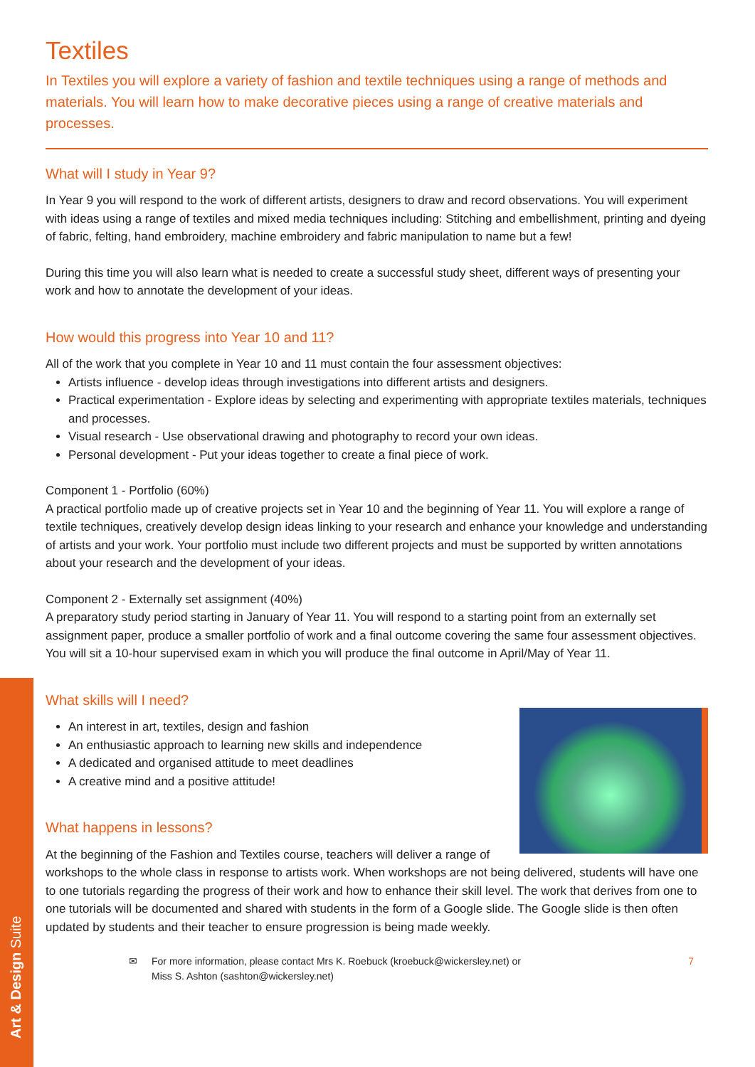Art & Design Suite
Textiles
In Textiles you will explore a variety of fashion and textile techniques using a range of methods and materials. You will learn how to make decorative pieces using a range of creative materials and processes.
What will I study in Year 9?
In Year 9 you will respond to the work of different artists, designers to draw and record observations. You will experiment with ideas using a range of textiles and mixed media techniques including: Stitching and embellishment, printing and dyeing of fabric, felting, hand embroidery, machine embroidery and fabric manipulation to name but a few!
During this time you will also learn what is needed to create a successful study sheet, different ways of presenting your work and how to annotate the development of your ideas.
How would this progress into Year 10 and 11?
All of the work that you complete in Year 10 and 11 must contain the four assessment objectives:
Artists influence - develop ideas through investigations into different artists and designers.
Practical experimentation - Explore ideas by selecting and experimenting with appropriate textiles materials, techniques and processes.
Visual research - Use observational drawing and photography to record your own ideas.
Personal development - Put your ideas together to create a final piece of work.
Component 1 - Portfolio (60%)
A practical portfolio made up of creative projects set in Year 10 and the beginning of Year 11. You will explore a range of textile techniques, creatively develop design ideas linking to your research and enhance your knowledge and understanding of artists and your work. Your portfolio must include two different projects and must be supported by written annotations about your research and the development of your ideas.
Component 2 - Externally set assignment (40%)
A preparatory study period starting in January of Year 11. You will respond to a starting point from an externally set assignment paper, produce a smaller portfolio of work and a final outcome covering the same four assessment objectives. You will sit a 10-hour supervised exam in which you will produce the final outcome in April/May of Year 11.
What skills will I need?
An interest in art, textiles, design and fashion
An enthusiastic approach to learning new skills and independence
A dedicated and organised attitude to meet deadlines
A creative mind and a positive attitude!
What happens in lessons?
At the beginning of the Fashion and Textiles course, teachers will deliver a range of workshops to the whole class in response to artists work. When workshops are not being delivered, students will have one to one tutorials regarding the progress of their work and how to enhance their skill level. The work that derives from one to one tutorials will be documented and shared with students in the form of a Google slide. The Google slide is then often updated by students and their teacher to ensure progression is being made weekly.
✉ For more information, please contact Mrs K. Roebuck (kroebuck@wickersley.net) or
Miss S. Ashton (sashton@wickersley.net) 7